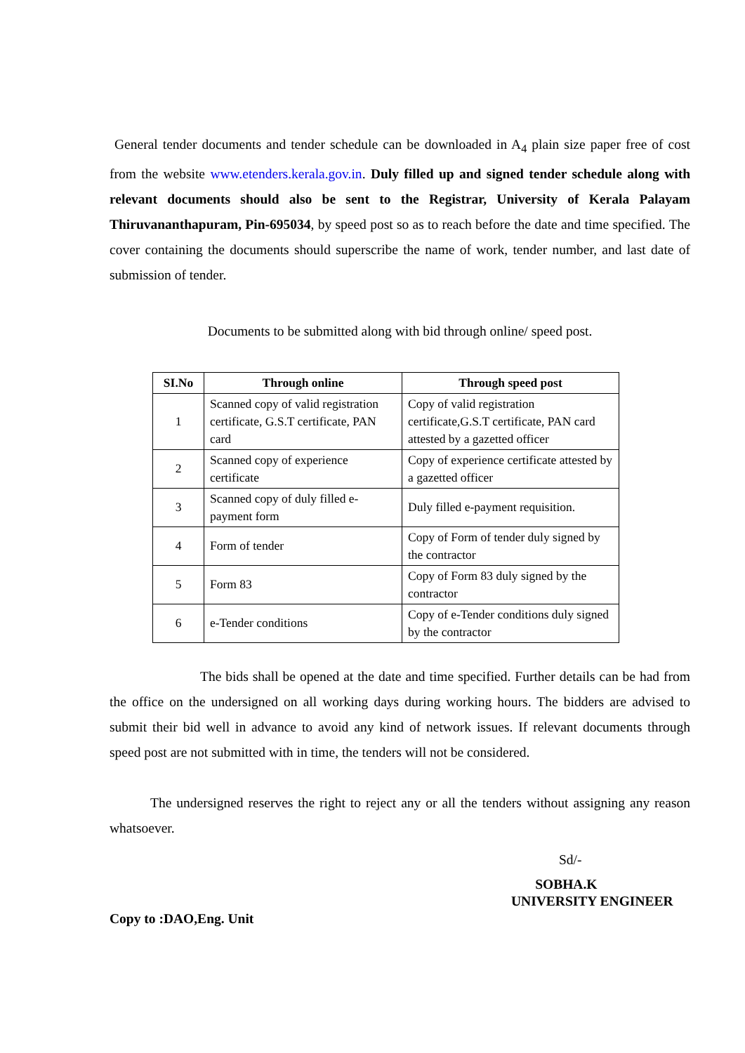General tender documents and tender schedule can be downloaded in A<sub>4</sub> plain size paper free of cost from the website www.etenders.kerala.gov.in. Duly filled up and signed tender schedule along with relevant documents should also be sent to the Registrar, University of Kerala Palayam Thiruvananthapuram, Pin-695034, by speed post so as to reach before the date and time specified. The cover containing the documents should superscribe the name of work, tender number, and last date of submission of tender.
Documents to be submitted along with bid through online/ speed post.
| SI.No | Through online | Through speed post |
| --- | --- | --- |
| 1 | Scanned copy of valid registration certificate, G.S.T certificate, PAN card | Copy of valid registration certificate,G.S.T certificate, PAN card attested by a gazetted officer |
| 2 | Scanned copy of experience certificate | Copy of experience certificate attested by a gazetted officer |
| 3 | Scanned copy of duly filled e-payment form | Duly filled e-payment requisition. |
| 4 | Form of tender | Copy of Form of tender duly signed by the contractor |
| 5 | Form 83 | Copy of Form 83 duly signed by the contractor |
| 6 | e-Tender conditions | Copy of e-Tender conditions duly signed by the contractor |
The bids shall be opened at the date and time specified. Further details can be had from the office on the undersigned on all working days during working hours. The bidders are advised to submit their bid well in advance to avoid any kind of network issues. If relevant documents through speed post are not submitted with in time, the tenders will not be considered.
The undersigned reserves the right to reject any or all the tenders without assigning any reason whatsoever.
Sd/-
SOBHA.K
UNIVERSITY ENGINEER
Copy to :DAO,Eng. Unit